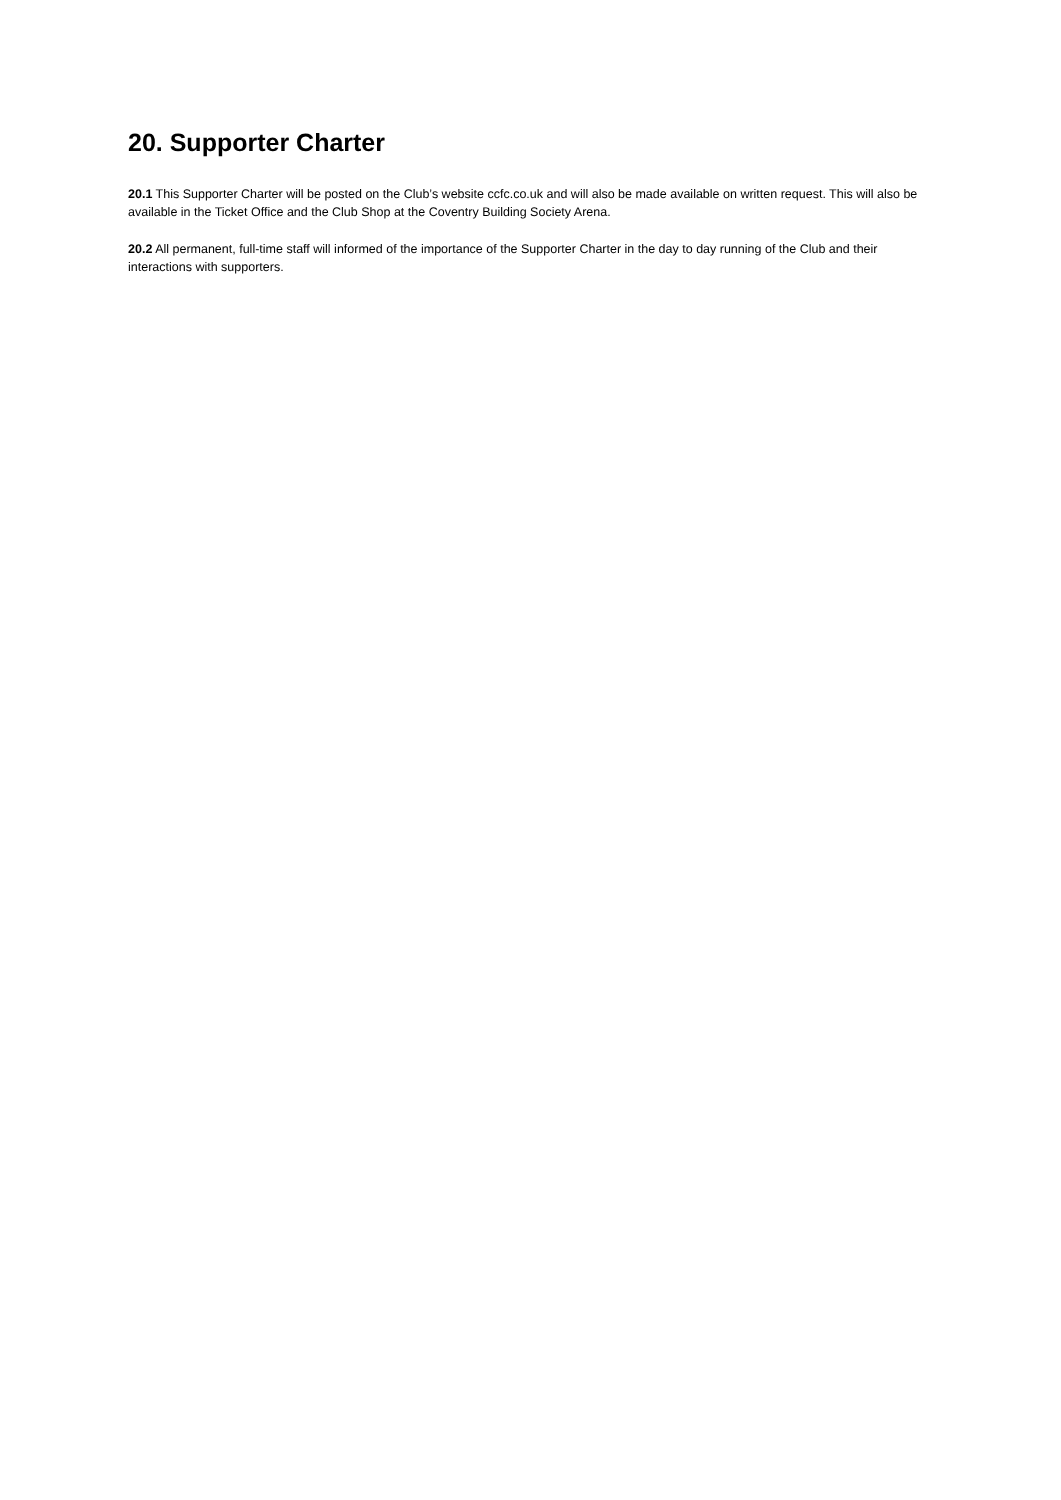20. Supporter Charter
20.1 This Supporter Charter will be posted on the Club’s website ccfc.co.uk and will also be made available on written request. This will also be available in the Ticket Office and the Club Shop at the Coventry Building Society Arena.
20.2 All permanent, full-time staff will informed of the importance of the Supporter Charter in the day to day running of the Club and their interactions with supporters.